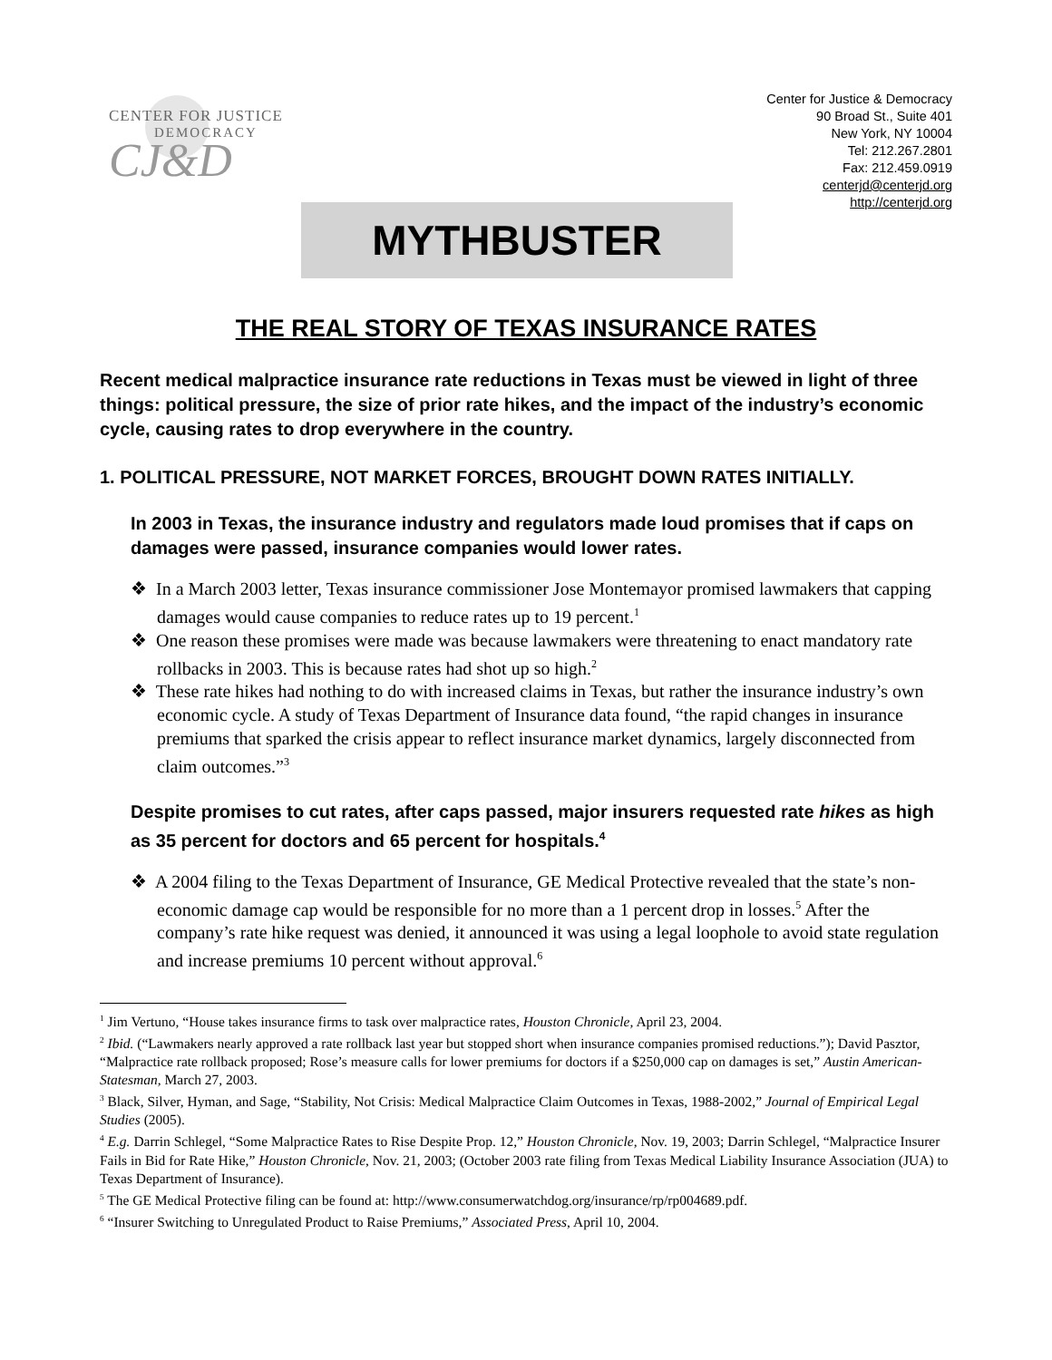CENTER FOR JUSTICE
DEMOCRACY
CJ&D
Center for Justice & Democracy
90 Broad St., Suite 401
New York, NY 10004
Tel: 212.267.2801
Fax: 212.459.0919
centerjd@centerjd.org
http://centerjd.org
MYTHBUSTER
THE REAL STORY OF TEXAS INSURANCE RATES
Recent medical malpractice insurance rate reductions in Texas must be viewed in light of three things: political pressure, the size of prior rate hikes, and the impact of the industry’s economic cycle, causing rates to drop everywhere in the country.
1. POLITICAL PRESSURE, NOT MARKET FORCES, BROUGHT DOWN RATES INITIALLY.
In 2003 in Texas, the insurance industry and regulators made loud promises that if caps on damages were passed, insurance companies would lower rates.
❖ In a March 2003 letter, Texas insurance commissioner Jose Montemayor promised lawmakers that capping damages would cause companies to reduce rates up to 19 percent.<sup>1</sup>
❖ One reason these promises were made was because lawmakers were threatening to enact mandatory rate rollbacks in 2003. This is because rates had shot up so high.<sup>2</sup>
❖ These rate hikes had nothing to do with increased claims in Texas, but rather the insurance industry’s own economic cycle. A study of Texas Department of Insurance data found, “the rapid changes in insurance premiums that sparked the crisis appear to reflect insurance market dynamics, largely disconnected from claim outcomes.”<sup>3</sup>
Despite promises to cut rates, after caps passed, major insurers requested rate hikes as high as 35 percent for doctors and 65 percent for hospitals.<sup>4</sup>
❖ A 2004 filing to the Texas Department of Insurance, GE Medical Protective revealed that the state’s non-economic damage cap would be responsible for no more than a 1 percent drop in losses.<sup>5</sup> After the company’s rate hike request was denied, it announced it was using a legal loophole to avoid state regulation and increase premiums 10 percent without approval.<sup>6</sup>
<sup>1</sup> Jim Vertuno, “House takes insurance firms to task over malpractice rates, Houston Chronicle, April 23, 2004.
<sup>2</sup> Ibid. (“Lawmakers nearly approved a rate rollback last year but stopped short when insurance companies promised reductions.”); David Pasztor, “Malpractice rate rollback proposed; Rose’s measure calls for lower premiums for doctors if a $250,000 cap on damages is set,” Austin American-Statesman, March 27, 2003.
<sup>3</sup> Black, Silver, Hyman, and Sage, “Stability, Not Crisis: Medical Malpractice Claim Outcomes in Texas, 1988-2002,” Journal of Empirical Legal Studies (2005).
<sup>4</sup> E.g. Darrin Schlegel, “Some Malpractice Rates to Rise Despite Prop. 12,” Houston Chronicle, Nov. 19, 2003; Darrin Schlegel, “Malpractice Insurer Fails in Bid for Rate Hike,” Houston Chronicle, Nov. 21, 2003; (October 2003 rate filing from Texas Medical Liability Insurance Association (JUA) to Texas Department of Insurance).
<sup>5</sup> The GE Medical Protective filing can be found at: http://www.consumerwatchdog.org/insurance/rp/rp004689.pdf.
<sup>6</sup> “Insurer Switching to Unregulated Product to Raise Premiums,” Associated Press, April 10, 2004.